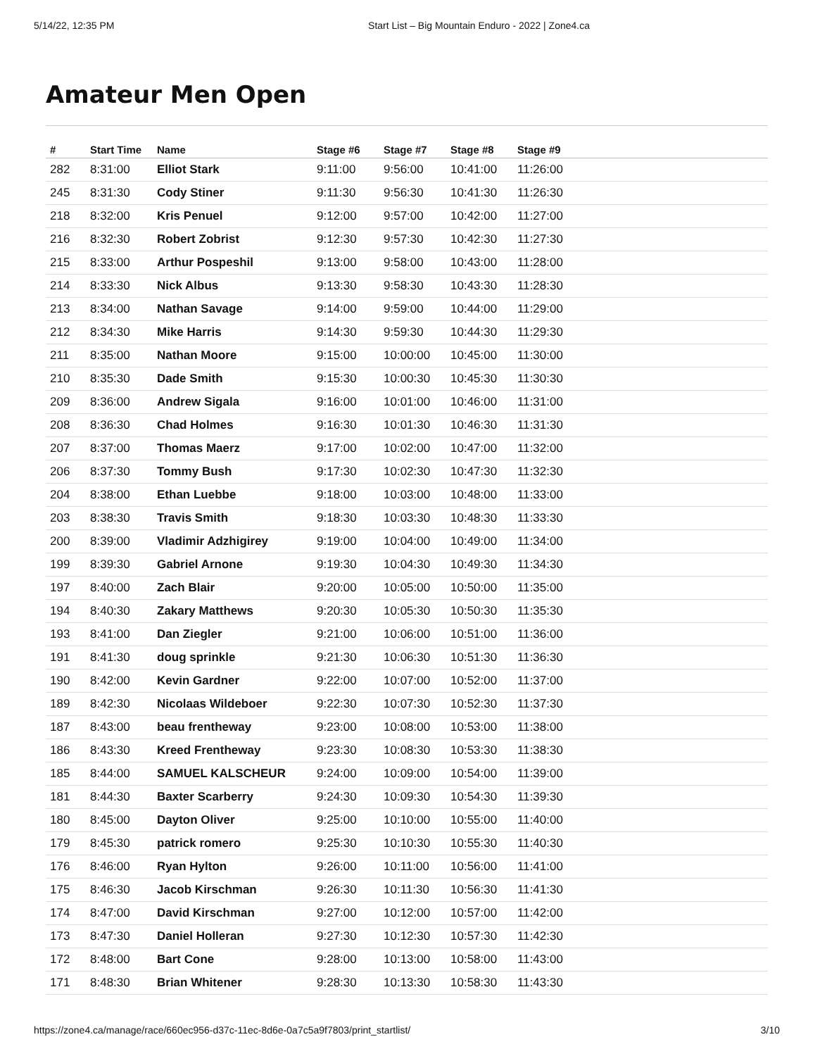5/14/22, 12:35 PM Start List – Big Mountain Enduro - 2022 | Zone4.ca
Amateur Men Open
| # | Start Time | Name | Stage #6 | Stage #7 | Stage #8 | Stage #9 |
| --- | --- | --- | --- | --- | --- | --- |
| 282 | 8:31:00 | Elliot Stark | 9:11:00 | 9:56:00 | 10:41:00 | 11:26:00 |
| 245 | 8:31:30 | Cody Stiner | 9:11:30 | 9:56:30 | 10:41:30 | 11:26:30 |
| 218 | 8:32:00 | Kris Penuel | 9:12:00 | 9:57:00 | 10:42:00 | 11:27:00 |
| 216 | 8:32:30 | Robert Zobrist | 9:12:30 | 9:57:30 | 10:42:30 | 11:27:30 |
| 215 | 8:33:00 | Arthur Pospeshil | 9:13:00 | 9:58:00 | 10:43:00 | 11:28:00 |
| 214 | 8:33:30 | Nick Albus | 9:13:30 | 9:58:30 | 10:43:30 | 11:28:30 |
| 213 | 8:34:00 | Nathan Savage | 9:14:00 | 9:59:00 | 10:44:00 | 11:29:00 |
| 212 | 8:34:30 | Mike Harris | 9:14:30 | 9:59:30 | 10:44:30 | 11:29:30 |
| 211 | 8:35:00 | Nathan Moore | 9:15:00 | 10:00:00 | 10:45:00 | 11:30:00 |
| 210 | 8:35:30 | Dade Smith | 9:15:30 | 10:00:30 | 10:45:30 | 11:30:30 |
| 209 | 8:36:00 | Andrew Sigala | 9:16:00 | 10:01:00 | 10:46:00 | 11:31:00 |
| 208 | 8:36:30 | Chad Holmes | 9:16:30 | 10:01:30 | 10:46:30 | 11:31:30 |
| 207 | 8:37:00 | Thomas Maerz | 9:17:00 | 10:02:00 | 10:47:00 | 11:32:00 |
| 206 | 8:37:30 | Tommy Bush | 9:17:30 | 10:02:30 | 10:47:30 | 11:32:30 |
| 204 | 8:38:00 | Ethan Luebbe | 9:18:00 | 10:03:00 | 10:48:00 | 11:33:00 |
| 203 | 8:38:30 | Travis Smith | 9:18:30 | 10:03:30 | 10:48:30 | 11:33:30 |
| 200 | 8:39:00 | Vladimir Adzhigirey | 9:19:00 | 10:04:00 | 10:49:00 | 11:34:00 |
| 199 | 8:39:30 | Gabriel Arnone | 9:19:30 | 10:04:30 | 10:49:30 | 11:34:30 |
| 197 | 8:40:00 | Zach Blair | 9:20:00 | 10:05:00 | 10:50:00 | 11:35:00 |
| 194 | 8:40:30 | Zakary Matthews | 9:20:30 | 10:05:30 | 10:50:30 | 11:35:30 |
| 193 | 8:41:00 | Dan Ziegler | 9:21:00 | 10:06:00 | 10:51:00 | 11:36:00 |
| 191 | 8:41:30 | doug sprinkle | 9:21:30 | 10:06:30 | 10:51:30 | 11:36:30 |
| 190 | 8:42:00 | Kevin Gardner | 9:22:00 | 10:07:00 | 10:52:00 | 11:37:00 |
| 189 | 8:42:30 | Nicolaas Wildeboer | 9:22:30 | 10:07:30 | 10:52:30 | 11:37:30 |
| 187 | 8:43:00 | beau frentheway | 9:23:00 | 10:08:00 | 10:53:00 | 11:38:00 |
| 186 | 8:43:30 | Kreed Frentheway | 9:23:30 | 10:08:30 | 10:53:30 | 11:38:30 |
| 185 | 8:44:00 | SAMUEL KALSCHEUR | 9:24:00 | 10:09:00 | 10:54:00 | 11:39:00 |
| 181 | 8:44:30 | Baxter Scarberry | 9:24:30 | 10:09:30 | 10:54:30 | 11:39:30 |
| 180 | 8:45:00 | Dayton Oliver | 9:25:00 | 10:10:00 | 10:55:00 | 11:40:00 |
| 179 | 8:45:30 | patrick romero | 9:25:30 | 10:10:30 | 10:55:30 | 11:40:30 |
| 176 | 8:46:00 | Ryan Hylton | 9:26:00 | 10:11:00 | 10:56:00 | 11:41:00 |
| 175 | 8:46:30 | Jacob Kirschman | 9:26:30 | 10:11:30 | 10:56:30 | 11:41:30 |
| 174 | 8:47:00 | David Kirschman | 9:27:00 | 10:12:00 | 10:57:00 | 11:42:00 |
| 173 | 8:47:30 | Daniel Holleran | 9:27:30 | 10:12:30 | 10:57:30 | 11:42:30 |
| 172 | 8:48:00 | Bart Cone | 9:28:00 | 10:13:00 | 10:58:00 | 11:43:00 |
| 171 | 8:48:30 | Brian Whitener | 9:28:30 | 10:13:30 | 10:58:30 | 11:43:30 |
https://zone4.ca/manage/race/660ec956-d37c-11ec-8d6e-0a7c5a9f7803/print_startlist/ 3/10